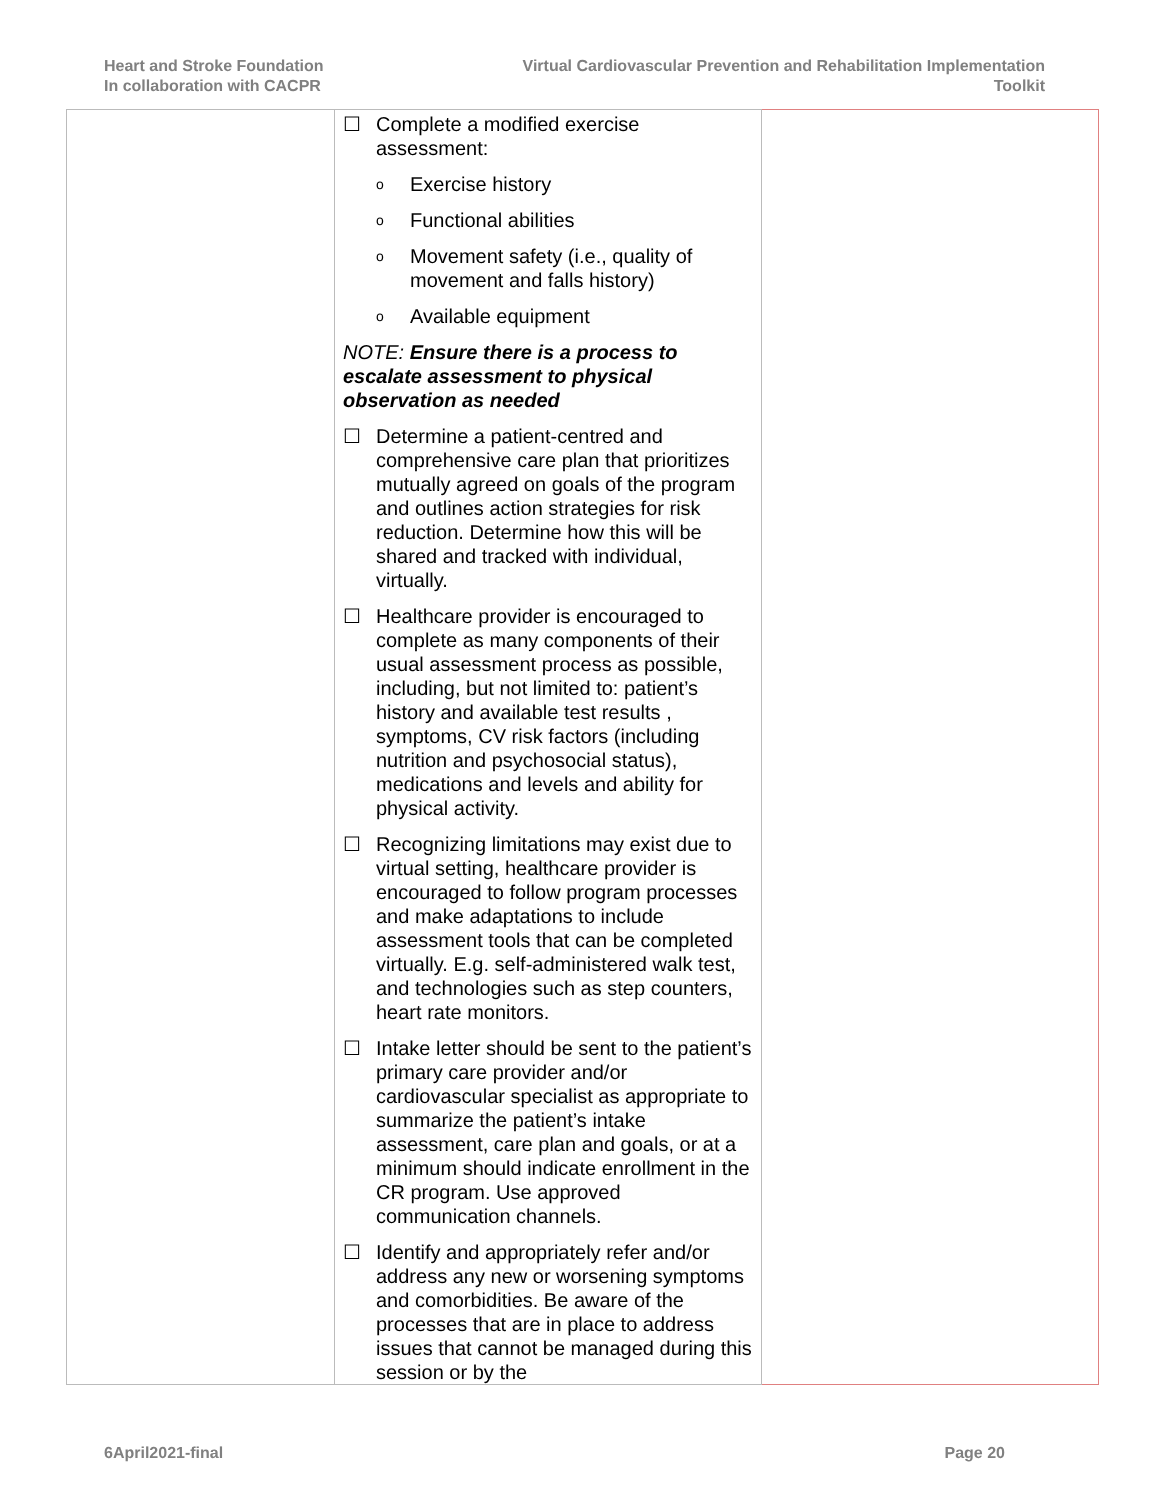Heart and Stroke Foundation
In collaboration with CACPR
Virtual Cardiovascular Prevention and Rehabilitation Implementation
Toolkit
| | ☐ Complete a modified exercise assessment: o Exercise history o Functional abilities o Movement safety (i.e., quality of movement and falls history) o Available equipment NOTE: Ensure there is a process to escalate assessment to physical observation as needed ☐ Determine a patient-centred and comprehensive care plan that prioritizes mutually agreed on goals of the program and outlines action strategies for risk reduction. Determine how this will be shared and tracked with individual, virtually. ☐ Healthcare provider is encouraged to complete as many components of their usual assessment process as possible, including, but not limited to: patient’s history and available test results , symptoms, CV risk factors (including nutrition and psychosocial status), medications and levels and ability for physical activity. ☐ Recognizing limitations may exist due to virtual setting, healthcare provider is encouraged to follow program processes and make adaptations to include assessment tools that can be completed virtually. E.g. self-administered walk test, and technologies such as step counters, heart rate monitors. ☐ Intake letter should be sent to the patient’s primary care provider and/or cardiovascular specialist as appropriate to summarize the patient’s intake assessment, care plan and goals, or at a minimum should indicate enrollment in the CR program. Use approved communication channels. ☐ Identify and appropriately refer and/or address any new or worsening symptoms and comorbidities. Be aware of the processes that are in place to address issues that cannot be managed during this session or by the | |
6April2021-final Page 20